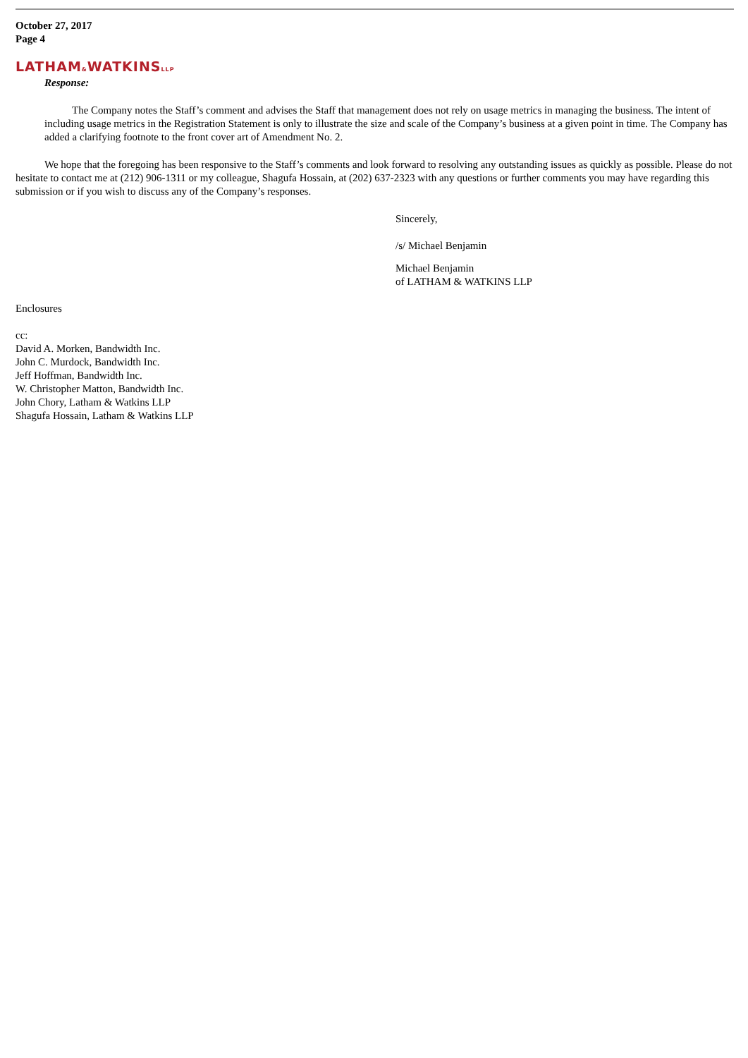October 27, 2017
Page 4
LATHAM&WATKINSLLP
Response:
The Company notes the Staff’s comment and advises the Staff that management does not rely on usage metrics in managing the business. The intent of including usage metrics in the Registration Statement is only to illustrate the size and scale of the Company’s business at a given point in time. The Company has added a clarifying footnote to the front cover art of Amendment No. 2.
We hope that the foregoing has been responsive to the Staff’s comments and look forward to resolving any outstanding issues as quickly as possible. Please do not hesitate to contact me at (212) 906-1311 or my colleague, Shagufa Hossain, at (202) 637-2323 with any questions or further comments you may have regarding this submission or if you wish to discuss any of the Company’s responses.
Sincerely,
/s/ Michael Benjamin
Michael Benjamin
of LATHAM & WATKINS LLP
Enclosures
cc:
David A. Morken, Bandwidth Inc.
John C. Murdock, Bandwidth Inc.
Jeff Hoffman, Bandwidth Inc.
W. Christopher Matton, Bandwidth Inc.
John Chory, Latham & Watkins LLP
Shagufa Hossain, Latham & Watkins LLP